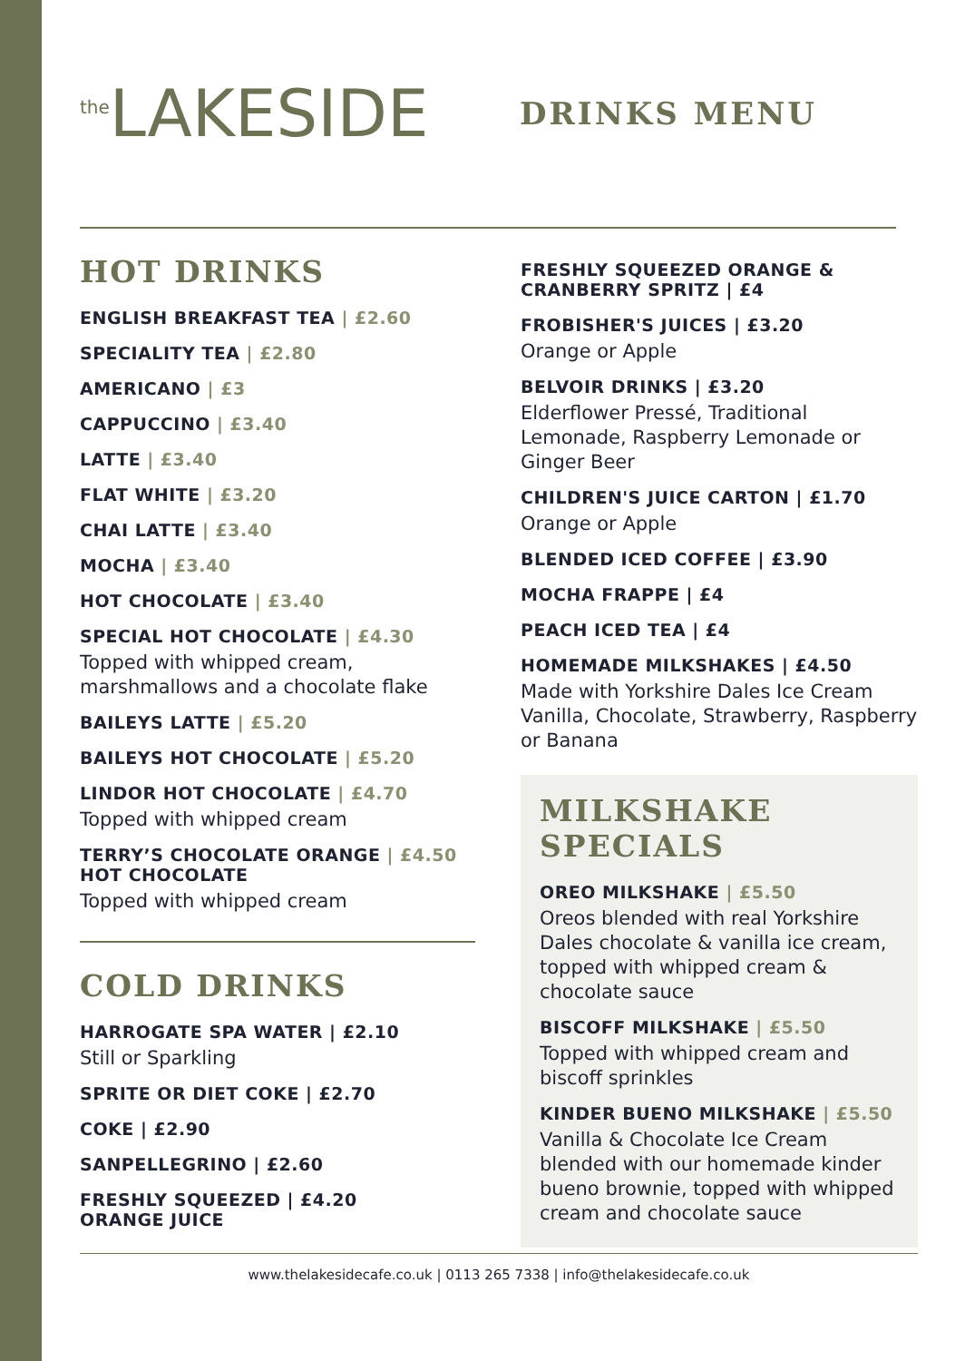<sup>the</sup>LAKESIDE
DRINKS MENU
HOT DRINKS
ENGLISH BREAKFAST TEA | £2.60
SPECIALITY TEA | £2.80
AMERICANO | £3
CAPPUCCINO | £3.40
LATTE | £3.40
FLAT WHITE | £3.20
CHAI LATTE | £3.40
MOCHA | £3.40
HOT CHOCOLATE | £3.40
SPECIAL HOT CHOCOLATE | £4.30
Topped with whipped cream, marshmallows and a chocolate flake
BAILEYS LATTE | £5.20
BAILEYS HOT CHOCOLATE | £5.20
LINDOR HOT CHOCOLATE | £4.70
Topped with whipped cream
TERRY’S CHOCOLATE ORANGE | £4.50 HOT CHOCOLATE
Topped with whipped cream
COLD DRINKS
HARROGATE SPA WATER | £2.10
Still or Sparkling
SPRITE OR DIET COKE | £2.70
COKE | £2.90
SANPELLEGRINO | £2.60
FRESHLY SQUEEZED | £4.20
ORANGE JUICE
FRESHLY SQUEEZED ORANGE & CRANBERRY SPRITZ | £4
FROBISHER'S JUICES | £3.20
Orange or Apple
BELVOIR DRINKS | £3.20
Elderflower Pressé, Traditional Lemonade, Raspberry Lemonade or Ginger Beer
CHILDREN'S JUICE CARTON | £1.70
Orange or Apple
BLENDED ICED COFFEE | £3.90
MOCHA FRAPPE | £4
PEACH ICED TEA | £4
HOMEMADE MILKSHAKES | £4.50
Made with Yorkshire Dales Ice Cream Vanilla, Chocolate, Strawberry, Raspberry or Banana
MILKSHAKE SPECIALS
OREO MILKSHAKE | £5.50
Oreos blended with real Yorkshire Dales chocolate & vanilla ice cream, topped with whipped cream & chocolate sauce
BISCOFF MILKSHAKE | £5.50
Topped with whipped cream and biscoff sprinkles
KINDER BUENO MILKSHAKE | £5.50
Vanilla & Chocolate Ice Cream blended with our homemade kinder bueno brownie, topped with whipped cream and chocolate sauce
www.thelakesidecafe.co.uk | 0113 265 7338 | info@thelakesidecafe.co.uk